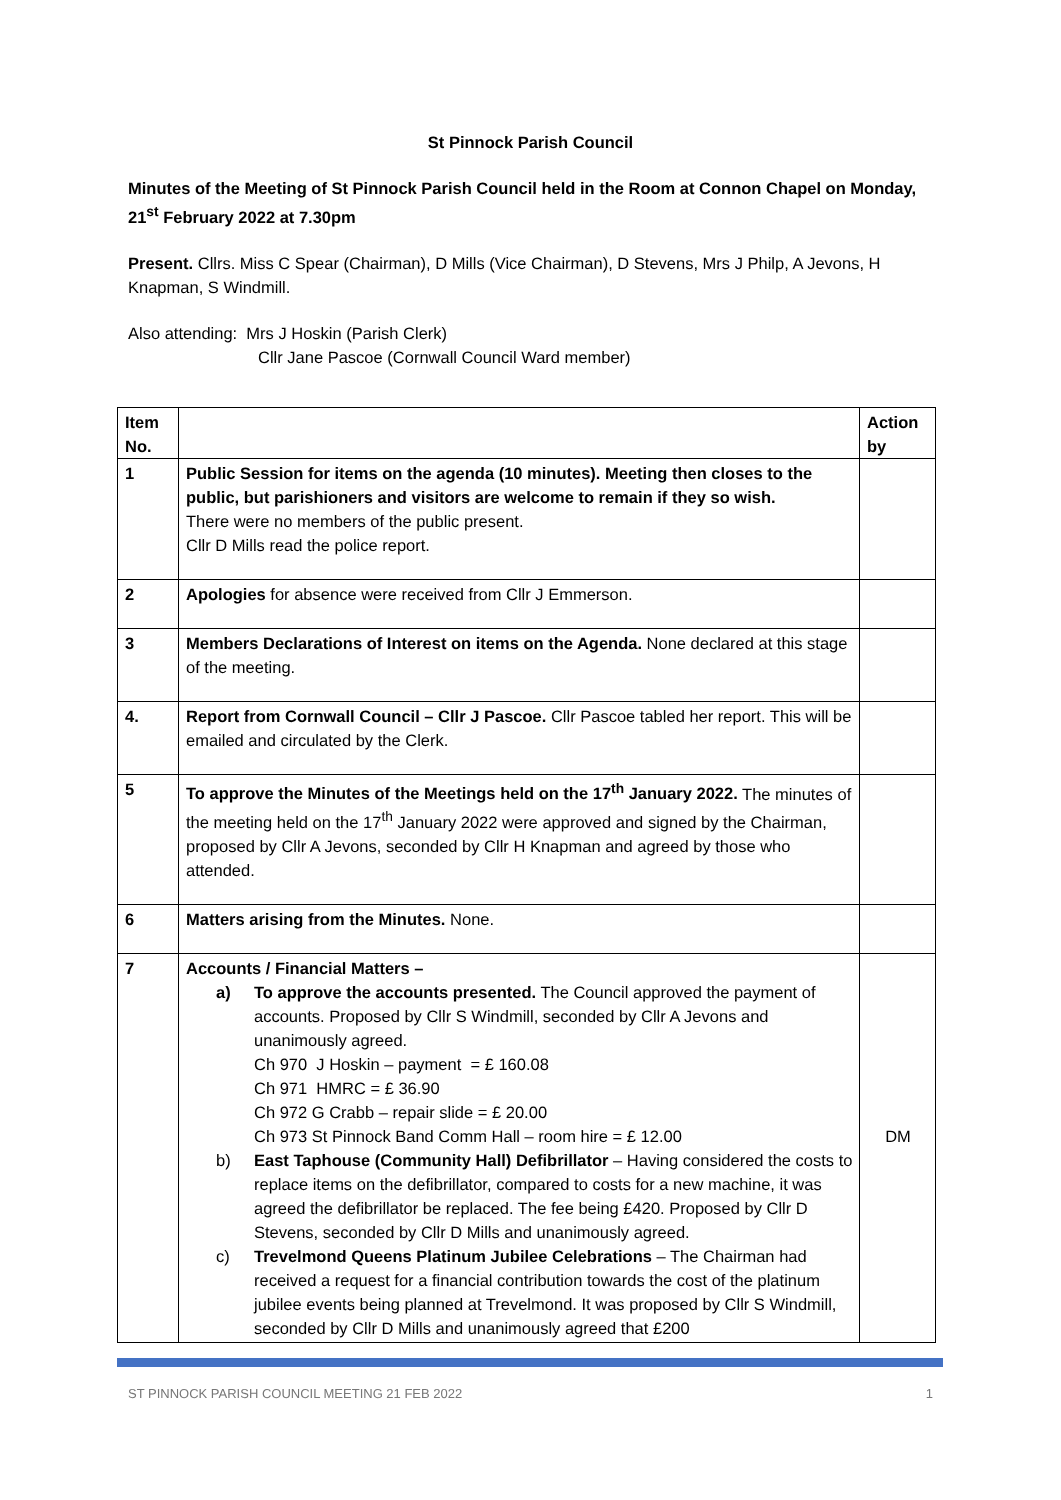St Pinnock Parish Council
Minutes of the Meeting of St Pinnock Parish Council held in the Room at Connon Chapel on Monday, 21<sup>st</sup> February 2022 at 7.30pm
Present. Cllrs. Miss C Spear (Chairman), D Mills (Vice Chairman), D Stevens, Mrs J Philp, A Jevons, H Knapman, S Windmill.
Also attending: Mrs J Hoskin (Parish Clerk)
Cllr Jane Pascoe (Cornwall Council Ward member)
| Item No. | | Action by |
| --- | --- | --- |
| 1 | Public Session for items on the agenda (10 minutes). Meeting then closes to the public, but parishioners and visitors are welcome to remain if they so wish. There were no members of the public present. Cllr D Mills read the police report. | |
| 2 | Apologies for absence were received from Cllr J Emmerson. | |
| 3 | Members Declarations of Interest on items on the Agenda. None declared at this stage of the meeting. | |
| 4. | Report from Cornwall Council – Cllr J Pascoe. Cllr Pascoe tabled her report. This will be emailed and circulated by the Clerk. | |
| 5 | To approve the Minutes of the Meetings held on the 17<sup>th</sup> January 2022. The minutes of the meeting held on the 17<sup>th</sup> January 2022 were approved and signed by the Chairman, proposed by Cllr A Jevons, seconded by Cllr H Knapman and agreed by those who attended. | |
| 6 | Matters arising from the Minutes. None. | |
| 7 | Accounts / Financial Matters – a) To approve the accounts presented. The Council approved the payment of accounts. Proposed by Cllr S Windmill, seconded by Cllr A Jevons and unanimously agreed. Ch 970 J Hoskin – payment = £ 160.08 Ch 971 HMRC = £ 36.90 Ch 972 G Crabb – repair slide = £ 20.00 Ch 973 St Pinnock Band Comm Hall – room hire = £ 12.00 b) East Taphouse (Community Hall) Defibrillator – Having considered the costs to replace items on the defibrillator, compared to costs for a new machine, it was agreed the defibrillator be replaced. The fee being £420. Proposed by Cllr D Stevens, seconded by Cllr D Mills and unanimously agreed. c) Trevelmond Queens Platinum Jubilee Celebrations – The Chairman had received a request for a financial contribution towards the cost of the platinum jubilee events being planned at Trevelmond. It was proposed by Cllr S Windmill, seconded by Cllr D Mills and unanimously agreed that £200 | DM |
ST PINNOCK PARISH COUNCIL MEETING 21 FEB 2022 1